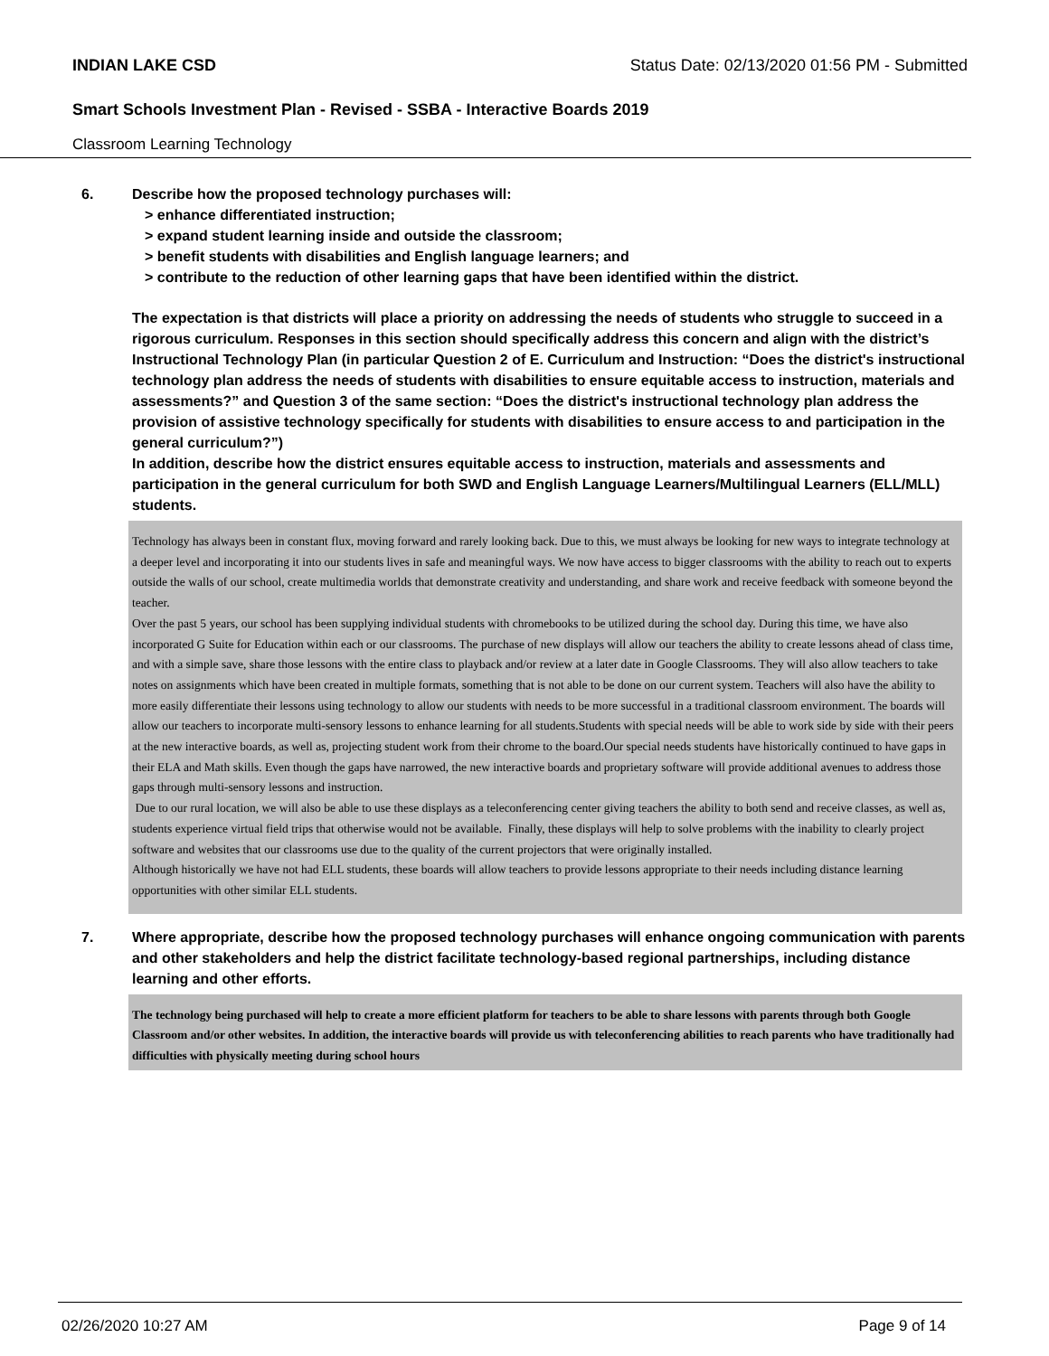INDIAN LAKE CSD Status Date: 02/13/2020 01:56 PM - Submitted
Smart Schools Investment Plan - Revised - SSBA - Interactive Boards 2019
Classroom Learning Technology
6. Describe how the proposed technology purchases will:
> enhance differentiated instruction;
> expand student learning inside and outside the classroom;
> benefit students with disabilities and English language learners; and
> contribute to the reduction of other learning gaps that have been identified within the district.
The expectation is that districts will place a priority on addressing the needs of students who struggle to succeed in a rigorous curriculum. Responses in this section should specifically address this concern and align with the district’s Instructional Technology Plan (in particular Question 2 of E. Curriculum and Instruction: “Does the district's instructional technology plan address the needs of students with disabilities to ensure equitable access to instruction, materials and assessments?” and Question 3 of the same section: “Does the district's instructional technology plan address the provision of assistive technology specifically for students with disabilities to ensure access to and participation in the general curriculum?”)
In addition, describe how the district ensures equitable access to instruction, materials and assessments and participation in the general curriculum for both SWD and English Language Learners/Multilingual Learners (ELL/MLL) students.
Technology has always been in constant flux, moving forward and rarely looking back. Due to this, we must always be looking for new ways to integrate technology at a deeper level and incorporating it into our students lives in safe and meaningful ways. We now have access to bigger classrooms with the ability to reach out to experts outside the walls of our school, create multimedia worlds that demonstrate creativity and understanding, and share work and receive feedback with someone beyond the teacher.
Over the past 5 years, our school has been supplying individual students with chromebooks to be utilized during the school day. During this time, we have also incorporated G Suite for Education within each or our classrooms. The purchase of new displays will allow our teachers the ability to create lessons ahead of class time, and with a simple save, share those lessons with the entire class to playback and/or review at a later date in Google Classrooms. They will also allow teachers to take notes on assignments which have been created in multiple formats, something that is not able to be done on our current system. Teachers will also have the ability to more easily differentiate their lessons using technology to allow our students with needs to be more successful in a traditional classroom environment. The boards will allow our teachers to incorporate multi-sensory lessons to enhance learning for all students.Students with special needs will be able to work side by side with their peers at the new interactive boards, as well as, projecting student work from their chrome to the board.Our special needs students have historically continued to have gaps in their ELA and Math skills. Even though the gaps have narrowed, the new interactive boards and proprietary software will provide additional avenues to address those gaps through multi-sensory lessons and instruction.
Due to our rural location, we will also be able to use these displays as a teleconferencing center giving teachers the ability to both send and receive classes, as well as, students experience virtual field trips that otherwise would not be available. Finally, these displays will help to solve problems with the inability to clearly project software and websites that our classrooms use due to the quality of the current projectors that were originally installed.
Although historically we have not had ELL students, these boards will allow teachers to provide lessons appropriate to their needs including distance learning opportunities with other similar ELL students.
7. Where appropriate, describe how the proposed technology purchases will enhance ongoing communication with parents and other stakeholders and help the district facilitate technology-based regional partnerships, including distance learning and other efforts.
The technology being purchased will help to create a more efficient platform for teachers to be able to share lessons with parents through both Google Classroom and/or other websites. In addition, the interactive boards will provide us with teleconferencing abilities to reach parents who have traditionally had difficulties with physically meeting during school hours
02/26/2020 10:27 AM Page 9 of 14